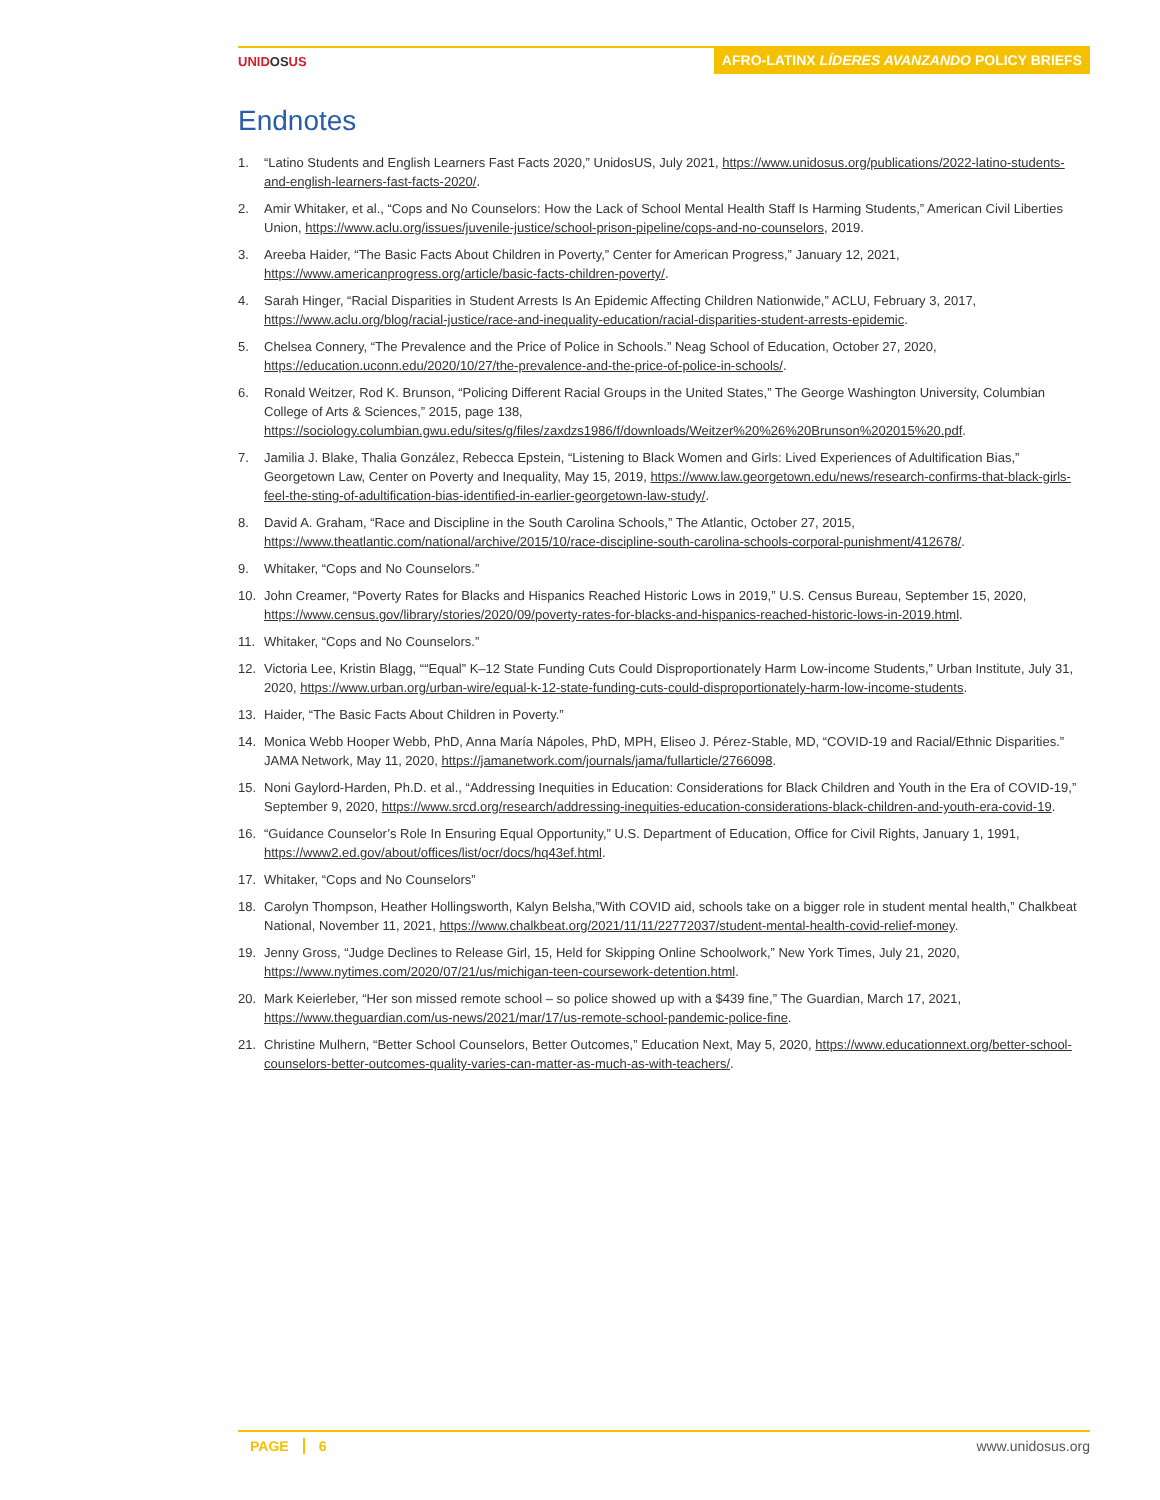UNIDOSUS
AFRO-LATINX LÍDERES AVANZANDO POLICY BRIEFS
Endnotes
1. “Latino Students and English Learners Fast Facts 2020,” UnidosUS, July 2021, https://www.unidosus.org/publications/2022-latino-students-and-english-learners-fast-facts-2020/.
2. Amir Whitaker, et al., “Cops and No Counselors: How the Lack of School Mental Health Staff Is Harming Students,” American Civil Liberties Union, https://www.aclu.org/issues/juvenile-justice/school-prison-pipeline/cops-and-no-counselors, 2019.
3. Areeba Haider, “The Basic Facts About Children in Poverty,” Center for American Progress,” January 12, 2021, https://www.americanprogress.org/article/basic-facts-children-poverty/.
4. Sarah Hinger, “Racial Disparities in Student Arrests Is An Epidemic Affecting Children Nationwide,” ACLU, February 3, 2017, https://www.aclu.org/blog/racial-justice/race-and-inequality-education/racial-disparities-student-arrests-epidemic.
5. Chelsea Connery, “The Prevalence and the Price of Police in Schools.” Neag School of Education, October 27, 2020, https://education.uconn.edu/2020/10/27/the-prevalence-and-the-price-of-police-in-schools/.
6. Ronald Weitzer, Rod K. Brunson, “Policing Different Racial Groups in the United States,” The George Washington University, Columbian College of Arts & Sciences,” 2015, page 138, https://sociology.columbian.gwu.edu/sites/g/files/zaxdzs1986/f/downloads/Weitzer%20%26%20Brunson%202015%20.pdf.
7. Jamilia J. Blake, Thalia González, Rebecca Epstein, “Listening to Black Women and Girls: Lived Experiences of Adultification Bias,” Georgetown Law, Center on Poverty and Inequality, May 15, 2019, https://www.law.georgetown.edu/news/research-confirms-that-black-girls-feel-the-sting-of-adultification-bias-identified-in-earlier-georgetown-law-study/.
8. David A. Graham, “Race and Discipline in the South Carolina Schools,” The Atlantic, October 27, 2015, https://www.theatlantic.com/national/archive/2015/10/race-discipline-south-carolina-schools-corporal-punishment/412678/.
9. Whitaker, “Cops and No Counselors.”
10. John Creamer, “Poverty Rates for Blacks and Hispanics Reached Historic Lows in 2019,” U.S. Census Bureau, September 15, 2020, https://www.census.gov/library/stories/2020/09/poverty-rates-for-blacks-and-hispanics-reached-historic-lows-in-2019.html.
11. Whitaker, “Cops and No Counselors.”
12. Victoria Lee, Kristin Blagg, ““Equal” K–12 State Funding Cuts Could Disproportionately Harm Low-income Students,” Urban Institute, July 31, 2020, https://www.urban.org/urban-wire/equal-k-12-state-funding-cuts-could-disproportionately-harm-low-income-students.
13. Haider, “The Basic Facts About Children in Poverty.”
14. Monica Webb Hooper Webb, PhD, Anna María Nápoles, PhD, MPH, Eliseo J. Pérez-Stable, MD, “COVID-19 and Racial/Ethnic Disparities.” JAMA Network, May 11, 2020, https://jamanetwork.com/journals/jama/fullarticle/2766098.
15. Noni Gaylord-Harden, Ph.D. et al., “Addressing Inequities in Education: Considerations for Black Children and Youth in the Era of COVID-19,” September 9, 2020, https://www.srcd.org/research/addressing-inequities-education-considerations-black-children-and-youth-era-covid-19.
16. “Guidance Counselor’s Role In Ensuring Equal Opportunity,” U.S. Department of Education, Office for Civil Rights, January 1, 1991, https://www2.ed.gov/about/offices/list/ocr/docs/hq43ef.html.
17. Whitaker, “Cops and No Counselors”
18. Carolyn Thompson, Heather Hollingsworth, Kalyn Belsha,”With COVID aid, schools take on a bigger role in student mental health,” Chalkbeat National, November 11, 2021, https://www.chalkbeat.org/2021/11/11/22772037/student-mental-health-covid-relief-money.
19. Jenny Gross, “Judge Declines to Release Girl, 15, Held for Skipping Online Schoolwork,” New York Times, July 21, 2020, https://www.nytimes.com/2020/07/21/us/michigan-teen-coursework-detention.html.
20. Mark Keierleber, “Her son missed remote school – so police showed up with a $439 fine,” The Guardian, March 17, 2021, https://www.theguardian.com/us-news/2021/mar/17/us-remote-school-pandemic-police-fine.
21. Christine Mulhern, “Better School Counselors, Better Outcomes,” Education Next, May 5, 2020, https://www.educationnext.org/better-school-counselors-better-outcomes-quality-varies-can-matter-as-much-as-with-teachers/.
PAGE 6 www.unidosus.org